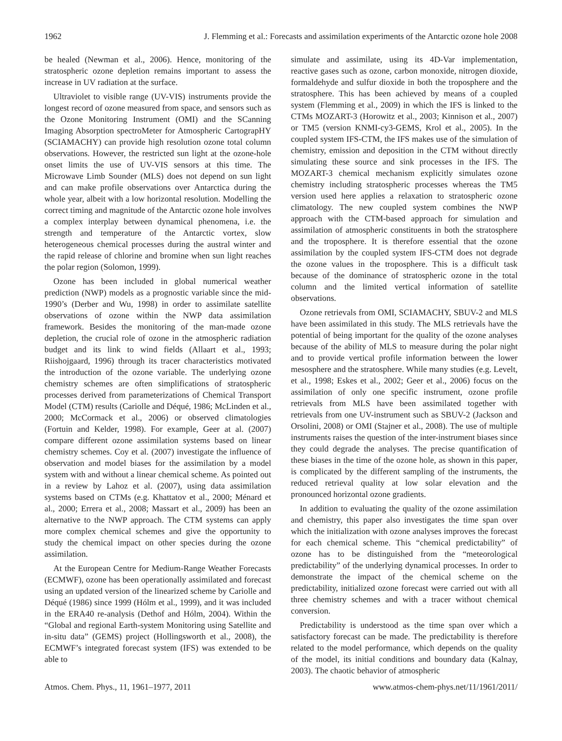1962 J. Flemming et al.: Forecasts and assimilation experiments of the Antarctic ozone hole 2008
be healed (Newman et al., 2006). Hence, monitoring of the stratospheric ozone depletion remains important to assess the increase in UV radiation at the surface.
Ultraviolet to visible range (UV-VIS) instruments provide the longest record of ozone measured from space, and sensors such as the Ozone Monitoring Instrument (OMI) and the SCanning Imaging Absorption spectroMeter for Atmospheric CartograpHY (SCIAMACHY) can provide high resolution ozone total column observations. However, the restricted sun light at the ozone-hole onset limits the use of UV-VIS sensors at this time. The Microwave Limb Sounder (MLS) does not depend on sun light and can make profile observations over Antarctica during the whole year, albeit with a low horizontal resolution. Modelling the correct timing and magnitude of the Antarctic ozone hole involves a complex interplay between dynamical phenomena, i.e. the strength and temperature of the Antarctic vortex, slow heterogeneous chemical processes during the austral winter and the rapid release of chlorine and bromine when sun light reaches the polar region (Solomon, 1999).
Ozone has been included in global numerical weather prediction (NWP) models as a prognostic variable since the mid-1990’s (Derber and Wu, 1998) in order to assimilate satellite observations of ozone within the NWP data assimilation framework. Besides the monitoring of the man-made ozone depletion, the crucial role of ozone in the atmospheric radiation budget and its link to wind fields (Allaart et al., 1993; Riishojgaard, 1996) through its tracer characteristics motivated the introduction of the ozone variable. The underlying ozone chemistry schemes are often simplifications of stratospheric processes derived from parameterizations of Chemical Transport Model (CTM) results (Cariolle and Déqué, 1986; McLinden et al., 2000; McCormack et al., 2006) or observed climatologies (Fortuin and Kelder, 1998). For example, Geer at al. (2007) compare different ozone assimilation systems based on linear chemistry schemes. Coy et al. (2007) investigate the influence of observation and model biases for the assimilation by a model system with and without a linear chemical scheme. As pointed out in a review by Lahoz et al. (2007), using data assimilation systems based on CTMs (e.g. Khattatov et al., 2000; Ménard et al., 2000; Errera et al., 2008; Massart et al., 2009) has been an alternative to the NWP approach. The CTM systems can apply more complex chemical schemes and give the opportunity to study the chemical impact on other species during the ozone assimilation.
At the European Centre for Medium-Range Weather Forecasts (ECMWF), ozone has been operationally assimilated and forecast using an updated version of the linearized scheme by Cariolle and Déqué (1986) since 1999 (Hólm et al., 1999), and it was included in the ERA40 re-analysis (Dethof and Hólm, 2004). Within the “Global and regional Earth-system Monitoring using Satellite and in-situ data” (GEMS) project (Hollingsworth et al., 2008), the ECMWF’s integrated forecast system (IFS) was extended to be able to
simulate and assimilate, using its 4D-Var implementation, reactive gases such as ozone, carbon monoxide, nitrogen dioxide, formaldehyde and sulfur dioxide in both the troposphere and the stratosphere. This has been achieved by means of a coupled system (Flemming et al., 2009) in which the IFS is linked to the CTMs MOZART-3 (Horowitz et al., 2003; Kinnison et al., 2007) or TM5 (version KNMI-cy3-GEMS, Krol et al., 2005). In the coupled system IFS-CTM, the IFS makes use of the simulation of chemistry, emission and deposition in the CTM without directly simulating these source and sink processes in the IFS. The MOZART-3 chemical mechanism explicitly simulates ozone chemistry including stratospheric processes whereas the TM5 version used here applies a relaxation to stratospheric ozone climatology. The new coupled system combines the NWP approach with the CTM-based approach for simulation and assimilation of atmospheric constituents in both the stratosphere and the troposphere. It is therefore essential that the ozone assimilation by the coupled system IFS-CTM does not degrade the ozone values in the troposphere. This is a difficult task because of the dominance of stratospheric ozone in the total column and the limited vertical information of satellite observations.
Ozone retrievals from OMI, SCIAMACHY, SBUV-2 and MLS have been assimilated in this study. The MLS retrievals have the potential of being important for the quality of the ozone analyses because of the ability of MLS to measure during the polar night and to provide vertical profile information between the lower mesosphere and the stratosphere. While many studies (e.g. Levelt, et al., 1998; Eskes et al., 2002; Geer et al., 2006) focus on the assimilation of only one specific instrument, ozone profile retrievals from MLS have been assimilated together with retrievals from one UV-instrument such as SBUV-2 (Jackson and Orsolini, 2008) or OMI (Stajner et al., 2008). The use of multiple instruments raises the question of the inter-instrument biases since they could degrade the analyses. The precise quantification of these biases in the time of the ozone hole, as shown in this paper, is complicated by the different sampling of the instruments, the reduced retrieval quality at low solar elevation and the pronounced horizontal ozone gradients.
In addition to evaluating the quality of the ozone assimilation and chemistry, this paper also investigates the time span over which the initialization with ozone analyses improves the forecast for each chemical scheme. This “chemical predictability” of ozone has to be distinguished from the “meteorological predictability” of the underlying dynamical processes. In order to demonstrate the impact of the chemical scheme on the predictability, initialized ozone forecast were carried out with all three chemistry schemes and with a tracer without chemical conversion.
Predictability is understood as the time span over which a satisfactory forecast can be made. The predictability is therefore related to the model performance, which depends on the quality of the model, its initial conditions and boundary data (Kalnay, 2003). The chaotic behavior of atmospheric
Atmos. Chem. Phys., 11, 1961–1977, 2011 www.atmos-chem-phys.net/11/1961/2011/